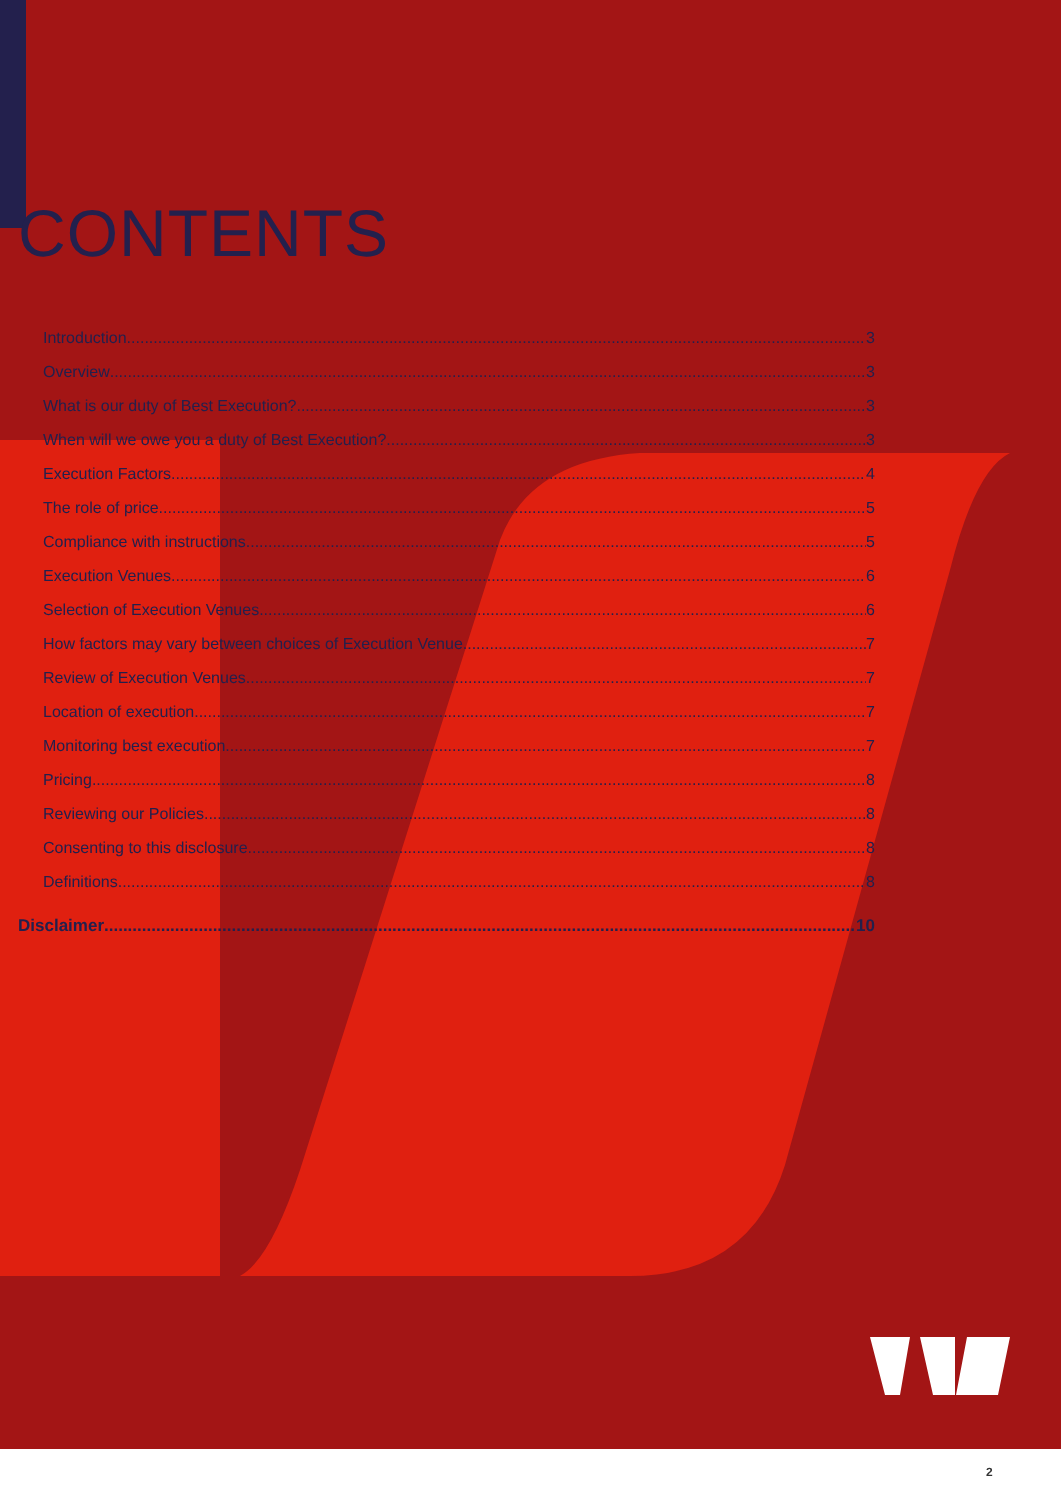CONTENTS
Introduction 3
Overview 3
What is our duty of Best Execution? 3
When will we owe you a duty of Best Execution? 3
Execution Factors 4
The role of price 5
Compliance with instructions 5
Execution Venues 6
Selection of Execution Venues 6
How factors may vary between choices of Execution Venue 7
Review of Execution Venues 7
Location of execution 7
Monitoring best execution 7
Pricing 8
Reviewing our Policies 8
Consenting to this disclosure 8
Definitions 8
Disclaimer 10
2